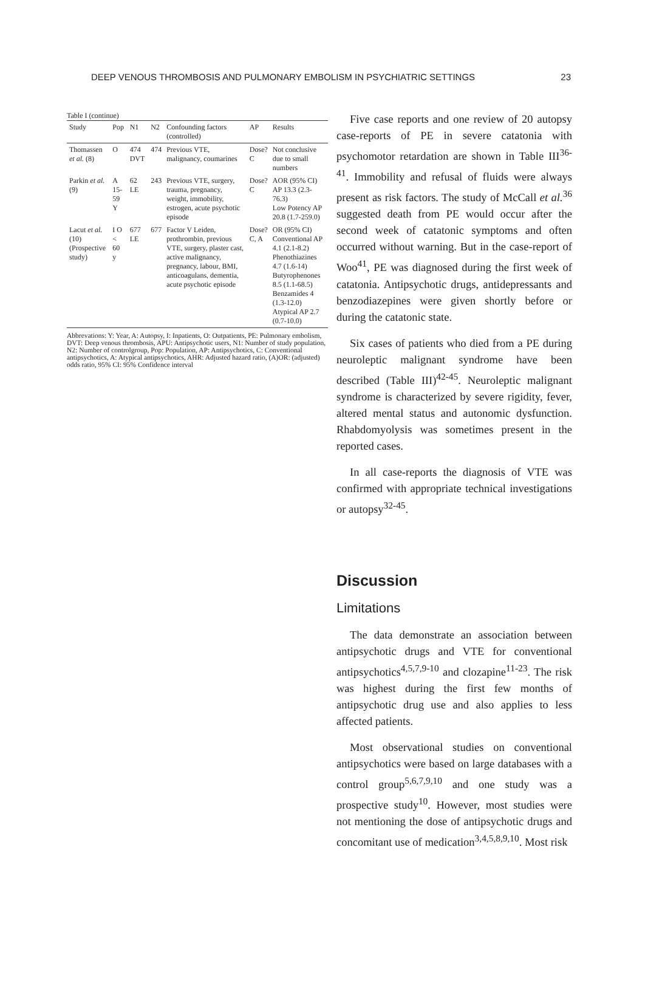DEEP VENOUS THROMBOSIS AND PULMONARY EMBOLISM IN PSYCHIATRIC SETTINGS 23
Table I (continue)
| Study | Pop | N1 | N2 | Confounding factors (controlled) | AP | Results |
| --- | --- | --- | --- | --- | --- | --- |
| Thomassen et al. (8) | O | 474 DVT | 474 | Previous VTE, malignancy, coumarines | Dose? C | Not conclusive due to small numbers |
| Parkin et al. (9) | A 15-59 Y | 62 LE | 243 | Previous VTE, surgery, trauma, pregnancy, weight, immobility, estrogen, acute psychotic episode | Dose? C | AOR (95% CI) AP 13.3 (2.3-76.3) Low Potency AP 20.8 (1.7-259.0) |
| Lacut et al. (10) (Prospective study) | I O < 60 y | 677 LE | 677 | Factor V Leiden, prothrombin, previous VTE, surgery, plaster cast, active malignancy, pregnancy, labour, BMI, anticoagulans, dementia, acute psychotic episode | Dose? C, A | OR (95% CI) Conventional AP 4.1 (2.1-8.2) Phenothiazines 4.7 (1.6-14) Butyrophenones 8.5 (1.1-68.5) Benzamides 4 (1.3-12.0) Atypical AP 2.7 (0.7-10.0) |
Abbrevations: Y: Year, A: Autopsy, I: Inpatients, O: Outpatients, PE: Pulmonary embolism, DVT: Deep venous thrombosis, APU: Antipsychotic users, N1: Number of study population, N2: Number of controlgroup, Pop: Population, AP: Antipsychotics, C: Conventional antipsychotics, A: Atypical antipsychotics, AHR: Adjusted hazard ratio, (A)OR: (adjusted) odds ratio, 95% CI: 95% Confidence interval
Five case reports and one review of 20 autopsy case-reports of PE in severe catatonia with psychomotor retardation are shown in Table III<sup>36-41</sup>. Immobility and refusal of fluids were always present as risk factors. The study of McCall et al.<sup>36</sup> suggested death from PE would occur after the second week of catatonic symptoms and often occurred without warning. But in the case-report of Woo<sup>41</sup>, PE was diagnosed during the first week of catatonia. Antipsychotic drugs, antidepressants and benzodiazepines were given shortly before or during the catatonic state.
Six cases of patients who died from a PE during neuroleptic malignant syndrome have been described (Table III)<sup>42-45</sup>. Neuroleptic malignant syndrome is characterized by severe rigidity, fever, altered mental status and autonomic dysfunction. Rhabdomyolysis was sometimes present in the reported cases.
In all case-reports the diagnosis of VTE was confirmed with appropriate technical investigations or autopsy<sup>32-45</sup>.
Discussion
Limitations
The data demonstrate an association between antipsychotic drugs and VTE for conventional antipsychotics<sup>4,5,7,9-10</sup> and clozapine<sup>11-23</sup>. The risk was highest during the first few months of antipsychotic drug use and also applies to less affected patients.
Most observational studies on conventional antipsychotics were based on large databases with a control group<sup>5,6,7,9,10</sup> and one study was a prospective study<sup>10</sup>. However, most studies were not mentioning the dose of antipsychotic drugs and concomitant use of medication<sup>3,4,5,8,9,10</sup>. Most risk